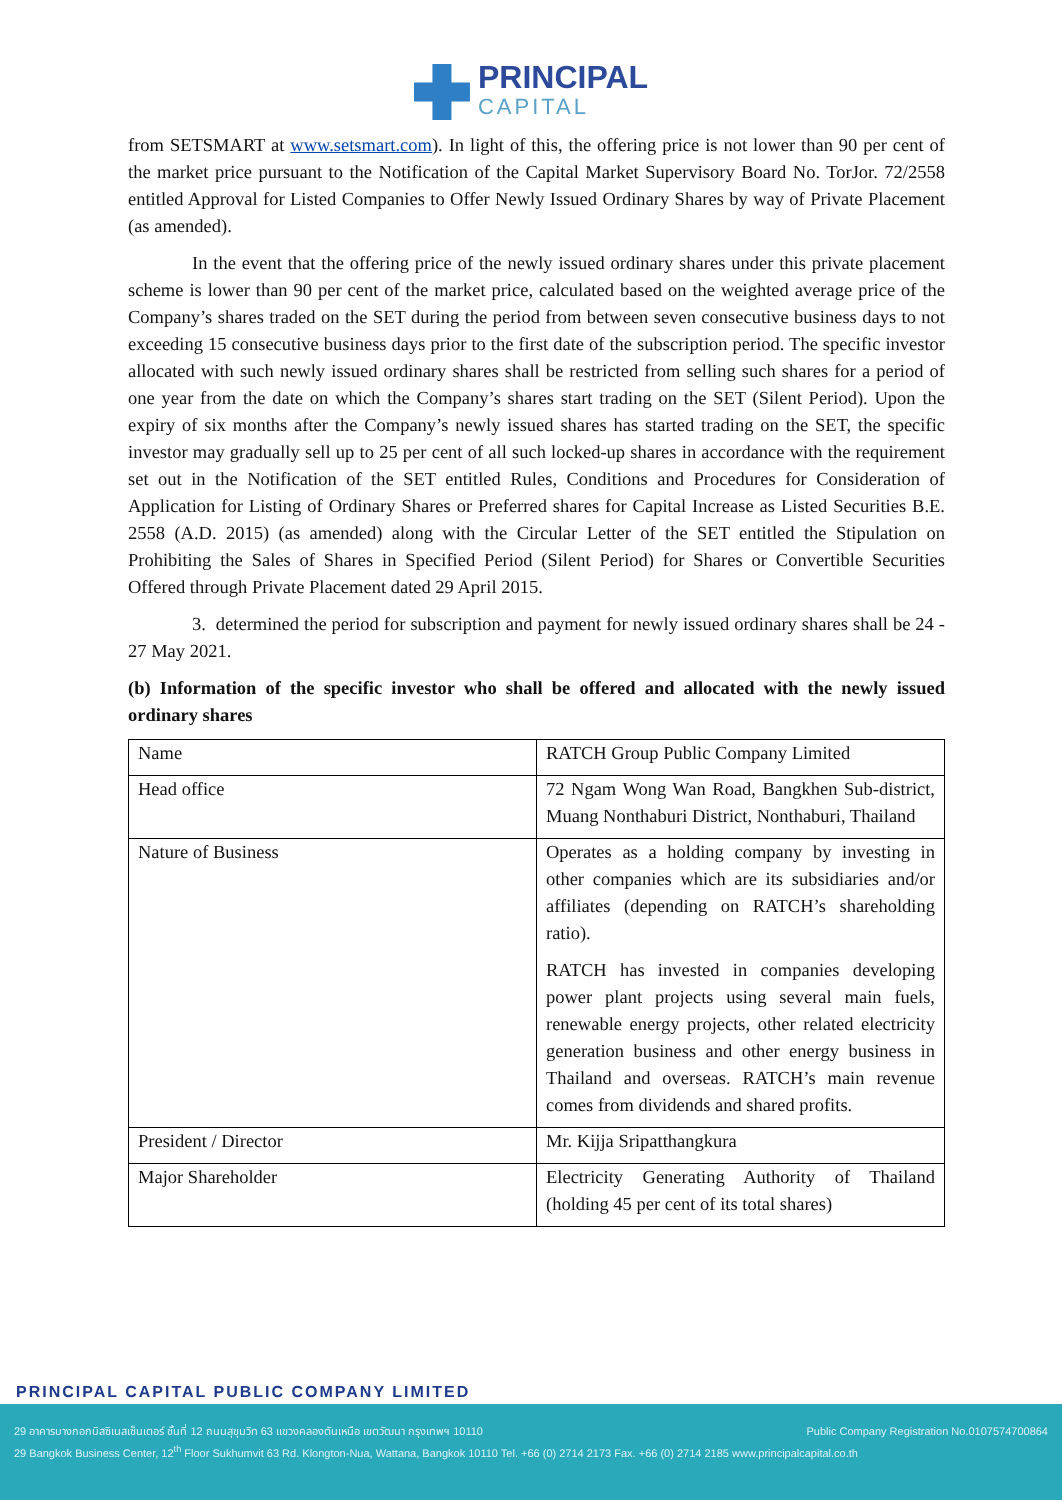PRINCIPAL CAPITAL
from SETSMART at www.setsmart.com). In light of this, the offering price is not lower than 90 per cent of the market price pursuant to the Notification of the Capital Market Supervisory Board No. TorJor. 72/2558 entitled Approval for Listed Companies to Offer Newly Issued Ordinary Shares by way of Private Placement (as amended).
In the event that the offering price of the newly issued ordinary shares under this private placement scheme is lower than 90 per cent of the market price, calculated based on the weighted average price of the Company’s shares traded on the SET during the period from between seven consecutive business days to not exceeding 15 consecutive business days prior to the first date of the subscription period. The specific investor allocated with such newly issued ordinary shares shall be restricted from selling such shares for a period of one year from the date on which the Company’s shares start trading on the SET (Silent Period). Upon the expiry of six months after the Company’s newly issued shares has started trading on the SET, the specific investor may gradually sell up to 25 per cent of all such locked-up shares in accordance with the requirement set out in the Notification of the SET entitled Rules, Conditions and Procedures for Consideration of Application for Listing of Ordinary Shares or Preferred shares for Capital Increase as Listed Securities B.E. 2558 (A.D. 2015) (as amended) along with the Circular Letter of the SET entitled the Stipulation on Prohibiting the Sales of Shares in Specified Period (Silent Period) for Shares or Convertible Securities Offered through Private Placement dated 29 April 2015.
3. determined the period for subscription and payment for newly issued ordinary shares shall be 24 - 27 May 2021.
(b) Information of the specific investor who shall be offered and allocated with the newly issued ordinary shares
| Name | RATCH Group Public Company Limited |
| Head office | 72 Ngam Wong Wan Road, Bangkhen Sub-district, Muang Nonthaburi District, Nonthaburi, Thailand |
| Nature of Business | Operates as a holding company by investing in other companies which are its subsidiaries and/or affiliates (depending on RATCH’s shareholding ratio). RATCH has invested in companies developing power plant projects using several main fuels, renewable energy projects, other related electricity generation business and other energy business in Thailand and overseas. RATCH’s main revenue comes from dividends and shared profits. |
| President / Director | Mr. Kijja Sripatthangkura |
| Major Shareholder | Electricity Generating Authority of Thailand (holding 45 per cent of its total shares) |
PRINCIPAL CAPITAL PUBLIC COMPANY LIMITED
Public Company Registration No.0107574700864 29 อาคารบางกอกบิสซิเนสเซ็นเตอร์ ชั้นที่ 12 ถนนสุขุมวิท 63 แขวงคลองตันเหนือ เขตวัฒนา กรุงเทพฯ 10110
29 Bangkok Business Center, 12<sup>th</sup> Floor Sukhumvit 63 Rd. Klongton-Nua, Wattana, Bangkok 10110 Tel. +66 (0) 2714 2173 Fax. +66 (0) 2714 2185 www.principalcapital.co.th